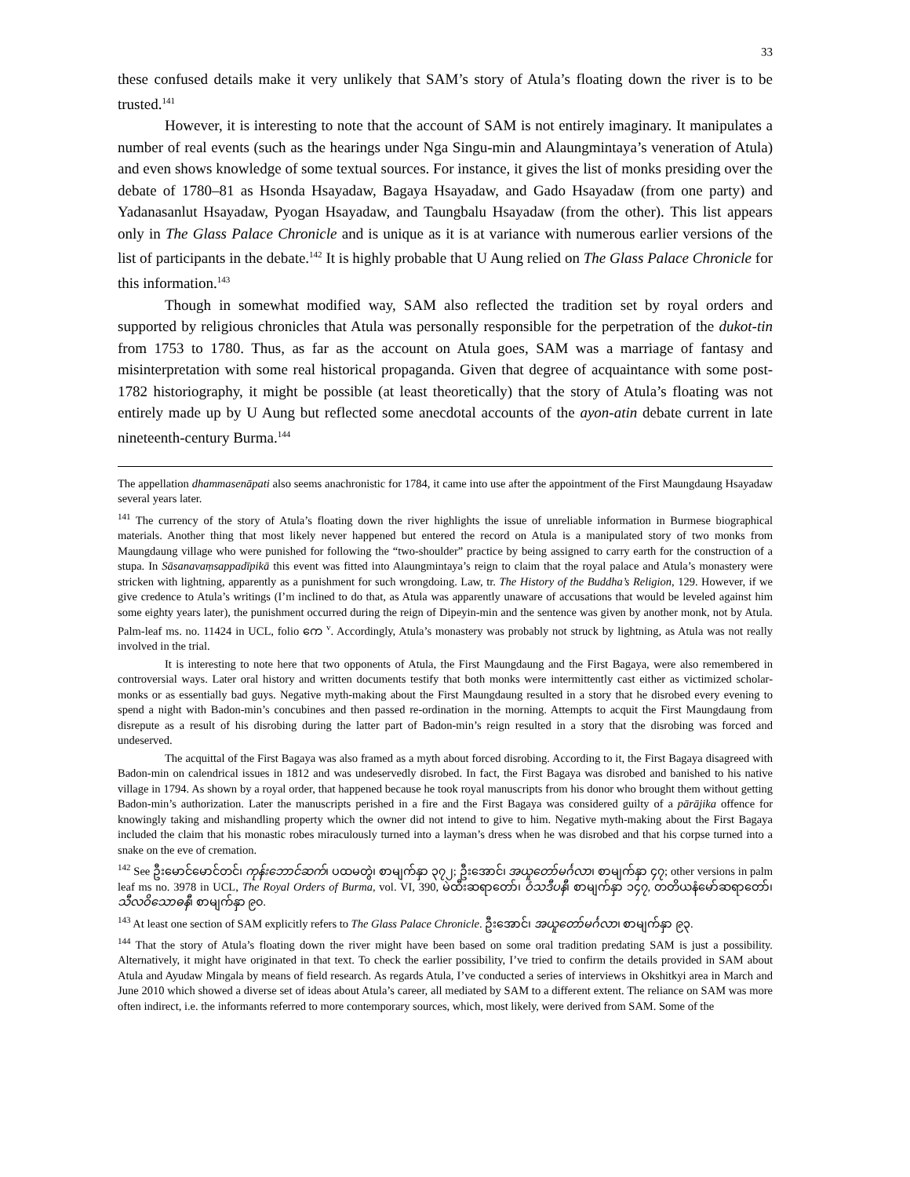33
these confused details make it very unlikely that SAM’s story of Atula’s floating down the river is to be trusted.<sup>141</sup>
However, it is interesting to note that the account of SAM is not entirely imaginary. It manipulates a number of real events (such as the hearings under Nga Singu-min and Alaungmintaya’s veneration of Atula) and even shows knowledge of some textual sources. For instance, it gives the list of monks presiding over the debate of 1780–81 as Hsonda Hsayadaw, Bagaya Hsayadaw, and Gado Hsayadaw (from one party) and Yadanasanlut Hsayadaw, Pyogan Hsayadaw, and Taungbalu Hsayadaw (from the other). This list appears only in The Glass Palace Chronicle and is unique as it is at variance with numerous earlier versions of the list of participants in the debate.<sup>142</sup> It is highly probable that U Aung relied on The Glass Palace Chronicle for this information.<sup>143</sup>
Though in somewhat modified way, SAM also reflected the tradition set by royal orders and supported by religious chronicles that Atula was personally responsible for the perpetration of the dukot-tin from 1753 to 1780. Thus, as far as the account on Atula goes, SAM was a marriage of fantasy and misinterpretation with some real historical propaganda. Given that degree of acquaintance with some post-1782 historiography, it might be possible (at least theoretically) that the story of Atula’s floating was not entirely made up by U Aung but reflected some anecdotal accounts of the ayon-atin debate current in late nineteenth-century Burma.<sup>144</sup>
The appellation dhammasenāpati also seems anachronistic for 1784, it came into use after the appointment of the First Maungdaung Hsayadaw several years later.
<sup>141</sup> The currency of the story of Atula’s floating down the river highlights the issue of unreliable information in Burmese biographical materials. Another thing that most likely never happened but entered the record on Atula is a manipulated story of two monks from Maungdaung village who were punished for following the “two-shoulder” practice by being assigned to carry earth for the construction of a stupa. In Sāsanavaṃsappadīpikā this event was fitted into Alaungmintaya’s reign to claim that the royal palace and Atula’s monastery were stricken with lightning, apparently as a punishment for such wrongdoing. Law, tr. The History of the Buddha’s Religion, 129. However, if we give credence to Atula’s writings (I’m inclined to do that, as Atula was apparently unaware of accusations that would be leveled against him some eighty years later), the punishment occurred during the reign of Dipeyin-min and the sentence was given by another monk, not by Atula. Palm-leaf ms. no. 11424 in UCL, folio ကေ <sup>v</sup>. Accordingly, Atula’s monastery was probably not struck by lightning, as Atula was not really involved in the trial.
It is interesting to note here that two opponents of Atula, the First Maungdaung and the First Bagaya, were also remembered in controversial ways. Later oral history and written documents testify that both monks were intermittently cast either as victimized scholar-monks or as essentially bad guys. Negative myth-making about the First Maungdaung resulted in a story that he disrobed every evening to spend a night with Badon-min’s concubines and then passed re-ordination in the morning. Attempts to acquit the First Maungdaung from disrepute as a result of his disrobing during the latter part of Badon-min’s reign resulted in a story that the disrobing was forced and undeserved.
The acquittal of the First Bagaya was also framed as a myth about forced disrobing. According to it, the First Bagaya disagreed with Badon-min on calendrical issues in 1812 and was undeservedly disrobed. In fact, the First Bagaya was disrobed and banished to his native village in 1794. As shown by a royal order, that happened because he took royal manuscripts from his donor who brought them without getting Badon-min’s authorization. Later the manuscripts perished in a fire and the First Bagaya was considered guilty of a pārājika offence for knowingly taking and mishandling property which the owner did not intend to give to him. Negative myth-making about the First Bagaya included the claim that his monastic robes miraculously turned into a layman’s dress when he was disrobed and that his corpse turned into a snake on the eve of cremation.
<sup>142</sup> See ဦးမောင်မောင်တင်၊ ကုန်းဘောင်ဆက်၊ ပထမတွဲ၊ စာမျက်နှာ ၃၇၂; ဦးအောင်၊ အယူတော်မင်္ဂလာ၊ စာမျက်နှာ ၄၇; other versions in palm leaf ms no. 3978 in UCL, The Royal Orders of Burma, vol. VI, 390, မဲထီးဆရာတော်၊ ဝံသဒီပနီ၊ စာမျက်နှာ ၁၄၇, တတိယနံမော်ဆရာတော်၊ သီလဝိသောဓနီ၊ စာမျက်နှာ ၉၀.
<sup>143</sup> At least one section of SAM explicitly refers to The Glass Palace Chronicle. ဦးအောင်၊ အယူတော်မင်္ဂလာ၊ စာမျက်နှာ ၉၃.
<sup>144</sup> That the story of Atula’s floating down the river might have been based on some oral tradition predating SAM is just a possibility. Alternatively, it might have originated in that text. To check the earlier possibility, I’ve tried to confirm the details provided in SAM about Atula and Ayudaw Mingala by means of field research. As regards Atula, I’ve conducted a series of interviews in Okshitkyi area in March and June 2010 which showed a diverse set of ideas about Atula’s career, all mediated by SAM to a different extent. The reliance on SAM was more often indirect, i.e. the informants referred to more contemporary sources, which, most likely, were derived from SAM. Some of the